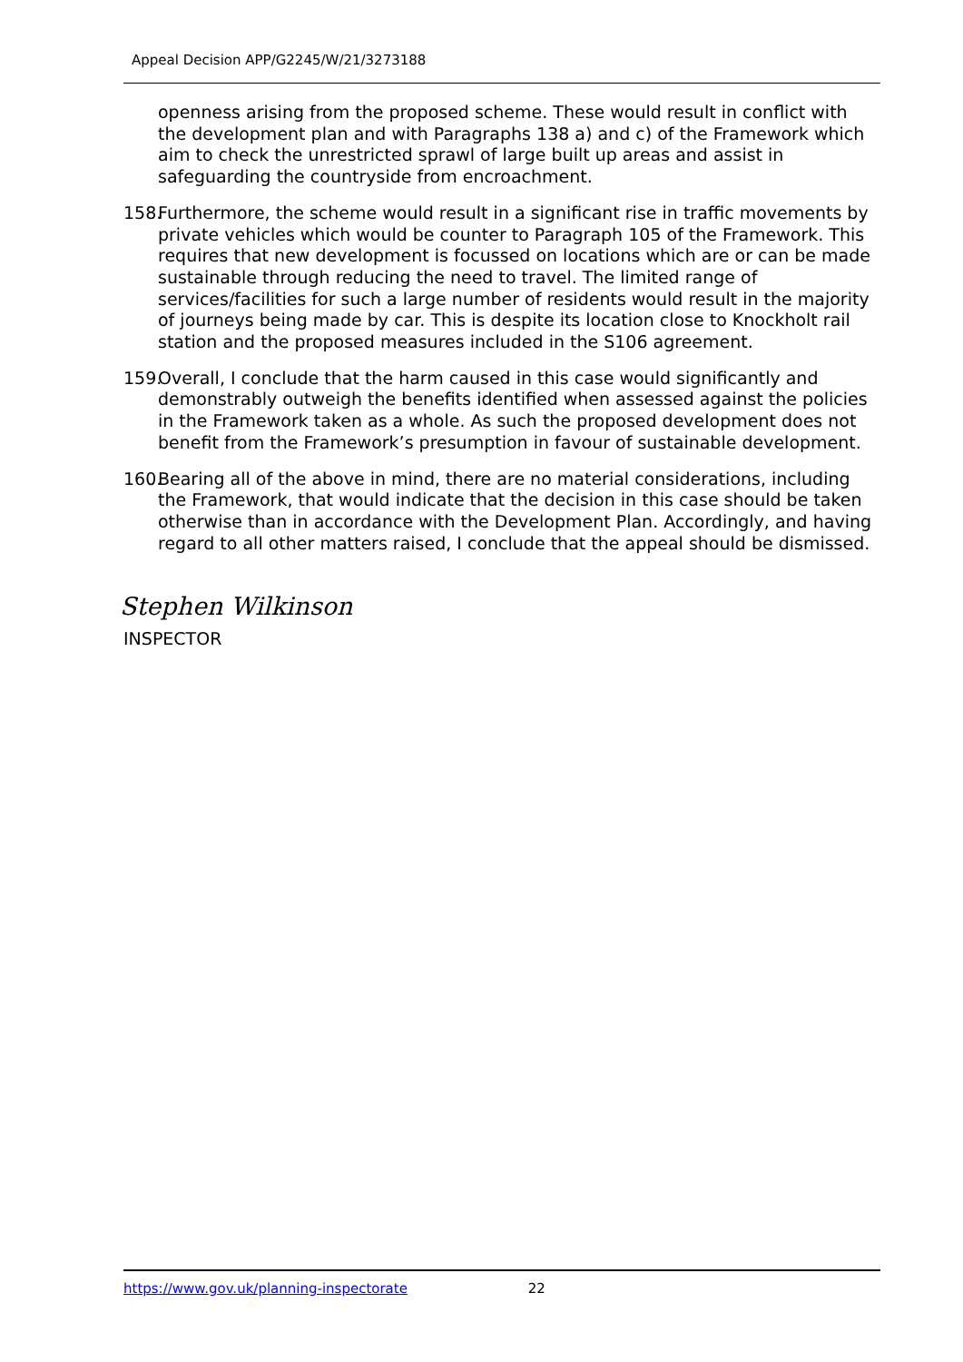Appeal Decision APP/G2245/W/21/3273188
openness arising from the proposed scheme. These would result in conflict with the development plan and with Paragraphs 138 a) and c) of the Framework which aim to check the unrestricted sprawl of large built up areas and assist in safeguarding the countryside from encroachment.
158. Furthermore, the scheme would result in a significant rise in traffic movements by private vehicles which would be counter to Paragraph 105 of the Framework. This requires that new development is focussed on locations which are or can be made sustainable through reducing the need to travel. The limited range of services/facilities for such a large number of residents would result in the majority of journeys being made by car. This is despite its location close to Knockholt rail station and the proposed measures included in the S106 agreement.
159. Overall, I conclude that the harm caused in this case would significantly and demonstrably outweigh the benefits identified when assessed against the policies in the Framework taken as a whole. As such the proposed development does not benefit from the Framework’s presumption in favour of sustainable development.
160. Bearing all of the above in mind, there are no material considerations, including the Framework, that would indicate that the decision in this case should be taken otherwise than in accordance with the Development Plan. Accordingly, and having regard to all other matters raised, I conclude that the appeal should be dismissed.
Stephen Wilkinson
INSPECTOR
https://www.gov.uk/planning-inspectorate 22